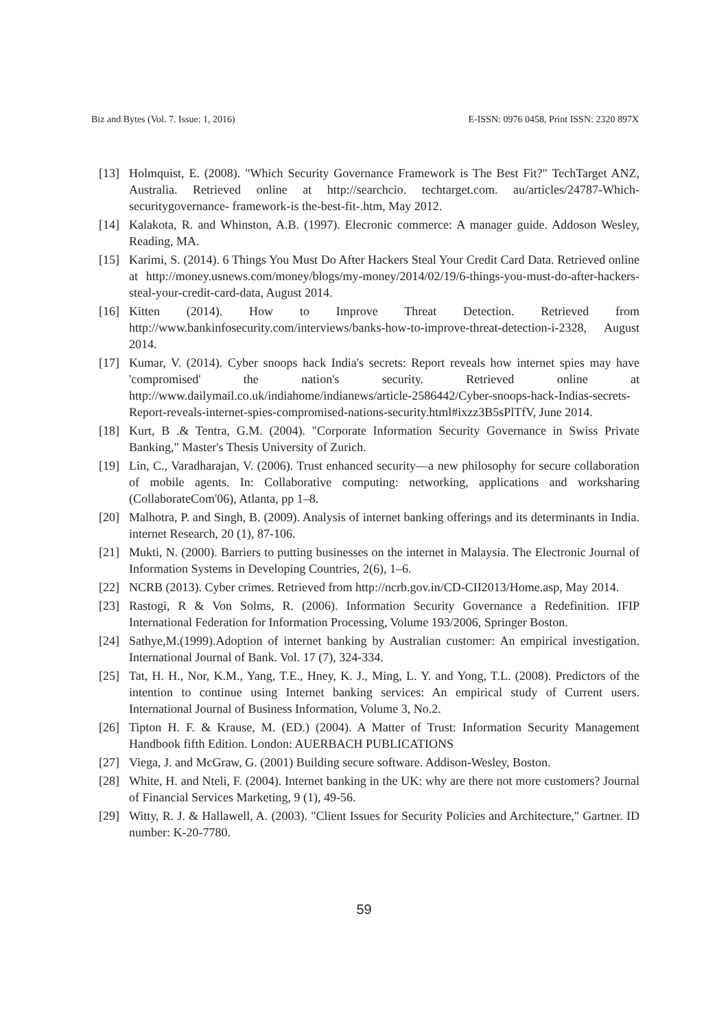Biz and Bytes (Vol. 7. Issue: 1, 2016) E-ISSN: 0976 0458, Print ISSN: 2320 897X
[13] Holmquist, E. (2008). "Which Security Governance Framework is The Best Fit?" TechTarget ANZ, Australia. Retrieved online at http://searchcio. techtarget.com. au/articles/24787-Which- securitygovernance- framework-is the-best-fit-.htm, May 2012.
[14] Kalakota, R. and Whinston, A.B. (1997). Elecronic commerce: A manager guide. Addoson Wesley, Reading, MA.
[15] Karimi, S. (2014). 6 Things You Must Do After Hackers Steal Your Credit Card Data. Retrieved online at http://money.usnews.com/money/blogs/my-money/2014/02/19/6-things-you-must-do-after-hackers-steal-your-credit-card-data, August 2014.
[16] Kitten (2014). How to Improve Threat Detection. Retrieved from http://www.bankinfosecurity.com/interviews/banks-how-to-improve-threat-detection-i-2328, August 2014.
[17] Kumar, V. (2014). Cyber snoops hack India's secrets: Report reveals how internet spies may have 'compromised' the nation's security. Retrieved online at http://www.dailymail.co.uk/indiahome/indianews/article-2586442/Cyber-snoops-hack-Indias-secrets-Report-reveals-internet-spies-compromised-nations-security.html#ixzz3B5sPlTfV, June 2014.
[18] Kurt, B .& Tentra, G.M. (2004). "Corporate Information Security Governance in Swiss Private Banking," Master's Thesis University of Zurich.
[19] Lin, C., Varadharajan, V. (2006). Trust enhanced security—a new philosophy for secure collaboration of mobile agents. In: Collaborative computing: networking, applications and worksharing (CollaborateCom'06), Atlanta, pp 1–8.
[20] Malhotra, P. and Singh, B. (2009). Analysis of internet banking offerings and its determinants in India. internet Research, 20 (1), 87-106.
[21] Mukti, N. (2000). Barriers to putting businesses on the internet in Malaysia. The Electronic Journal of Information Systems in Developing Countries, 2(6), 1–6.
[22] NCRB (2013). Cyber crimes. Retrieved from http://ncrb.gov.in/CD-CII2013/Home.asp, May 2014.
[23] Rastogi, R & Von Solms, R. (2006). Information Security Governance a Redefinition. IFIP International Federation for Information Processing, Volume 193/2006, Springer Boston.
[24] Sathye,M.(1999).Adoption of internet banking by Australian customer: An empirical investigation. International Journal of Bank. Vol. 17 (7), 324-334.
[25] Tat, H. H., Nor, K.M., Yang, T.E., Hney, K. J., Ming, L. Y. and Yong, T.L. (2008). Predictors of the intention to continue using Internet banking services: An empirical study of Current users. International Journal of Business Information, Volume 3, No.2.
[26] Tipton H. F. & Krause, M. (ED.) (2004). A Matter of Trust: Information Security Management Handbook fifth Edition. London: AUERBACH PUBLICATIONS
[27] Viega, J. and McGraw, G. (2001) Building secure software. Addison-Wesley, Boston.
[28] White, H. and Nteli, F. (2004). Internet banking in the UK: why are there not more customers? Journal of Financial Services Marketing, 9 (1), 49-56.
[29] Witty, R. J. & Hallawell, A. (2003). "Client Issues for Security Policies and Architecture," Gartner. ID number: K-20-7780.
59